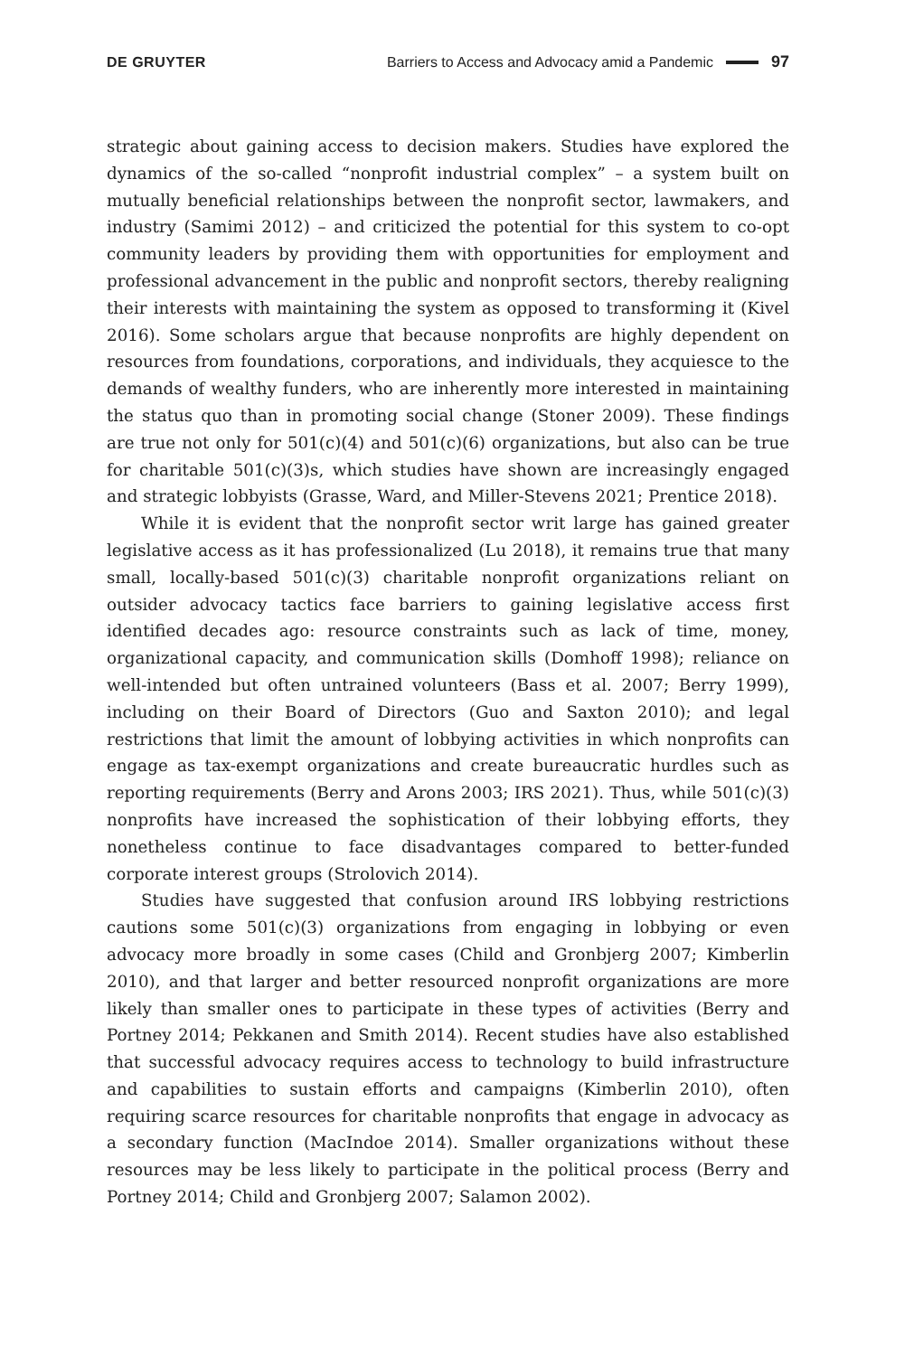DE GRUYTER Barriers to Access and Advocacy amid a Pandemic 97
strategic about gaining access to decision makers. Studies have explored the dynamics of the so-called “nonprofit industrial complex” – a system built on mutually beneficial relationships between the nonprofit sector, lawmakers, and industry (Samimi 2012) – and criticized the potential for this system to co-opt community leaders by providing them with opportunities for employment and professional advancement in the public and nonprofit sectors, thereby realigning their interests with maintaining the system as opposed to transforming it (Kivel 2016). Some scholars argue that because nonprofits are highly dependent on resources from foundations, corporations, and individuals, they acquiesce to the demands of wealthy funders, who are inherently more interested in maintaining the status quo than in promoting social change (Stoner 2009). These findings are true not only for 501(c)(4) and 501(c)(6) organizations, but also can be true for charitable 501(c)(3)s, which studies have shown are increasingly engaged and strategic lobbyists (Grasse, Ward, and Miller-Stevens 2021; Prentice 2018).
While it is evident that the nonprofit sector writ large has gained greater legislative access as it has professionalized (Lu 2018), it remains true that many small, locally-based 501(c)(3) charitable nonprofit organizations reliant on outsider advocacy tactics face barriers to gaining legislative access first identified decades ago: resource constraints such as lack of time, money, organizational capacity, and communication skills (Domhoff 1998); reliance on well-intended but often untrained volunteers (Bass et al. 2007; Berry 1999), including on their Board of Directors (Guo and Saxton 2010); and legal restrictions that limit the amount of lobbying activities in which nonprofits can engage as tax-exempt organizations and create bureaucratic hurdles such as reporting requirements (Berry and Arons 2003; IRS 2021). Thus, while 501(c)(3) nonprofits have increased the sophistication of their lobbying efforts, they nonetheless continue to face disadvantages compared to better-funded corporate interest groups (Strolovich 2014).
Studies have suggested that confusion around IRS lobbying restrictions cautions some 501(c)(3) organizations from engaging in lobbying or even advocacy more broadly in some cases (Child and Gronbjerg 2007; Kimberlin 2010), and that larger and better resourced nonprofit organizations are more likely than smaller ones to participate in these types of activities (Berry and Portney 2014; Pekkanen and Smith 2014). Recent studies have also established that successful advocacy requires access to technology to build infrastructure and capabilities to sustain efforts and campaigns (Kimberlin 2010), often requiring scarce resources for charitable nonprofits that engage in advocacy as a secondary function (MacIndoe 2014). Smaller organizations without these resources may be less likely to participate in the political process (Berry and Portney 2014; Child and Gronbjerg 2007; Salamon 2002).